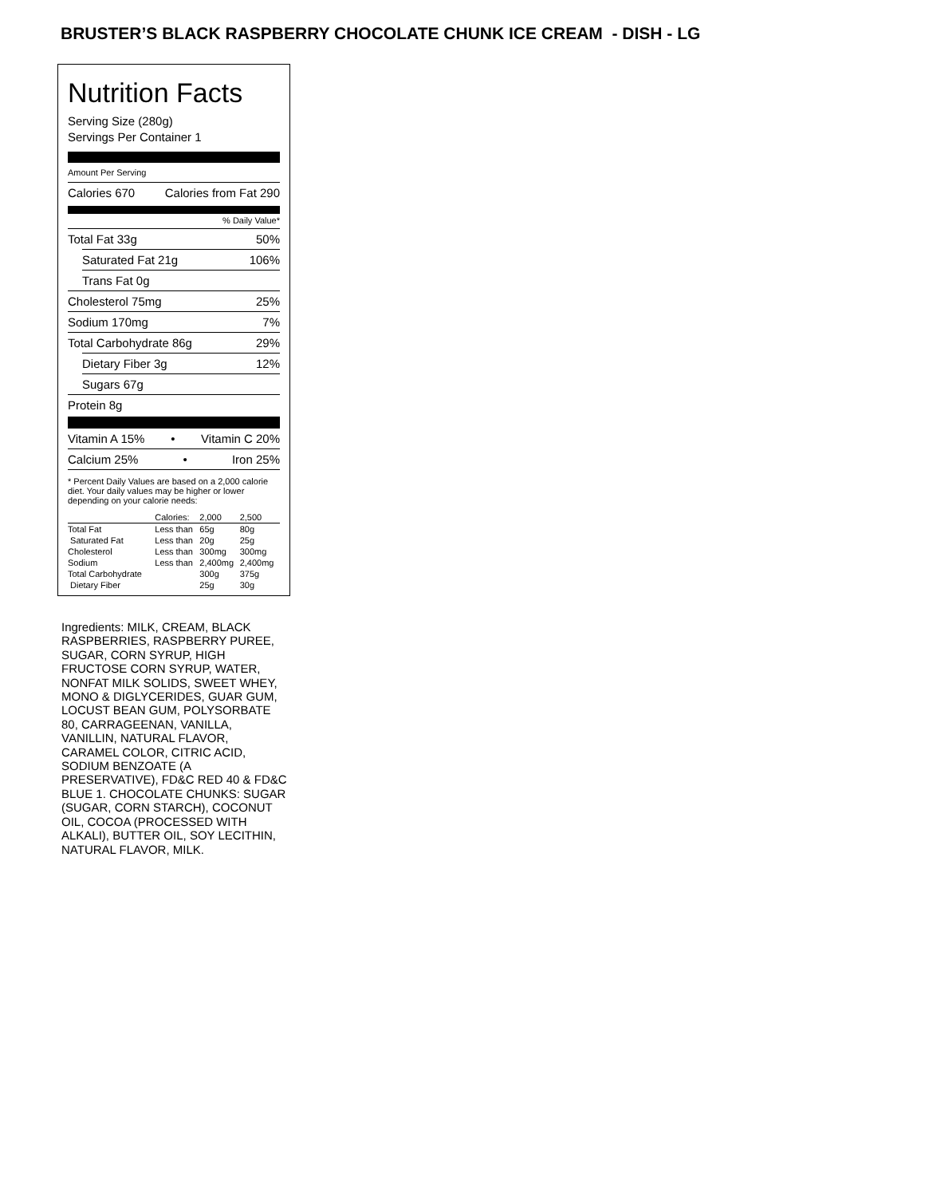BRUSTER’S BLACK RASPBERRY CHOCOLATE CHUNK ICE CREAM - DISH - LG
Nutrition Facts
Serving Size (280g)
Servings Per Container 1
Amount Per Serving
Calories 670 Calories from Fat 290
% Daily Value*
Total Fat 33g 50%
Saturated Fat 21g 106%
Trans Fat 0g
Cholesterol 75mg 25%
Sodium 170mg 7%
Total Carbohydrate 86g 29%
Dietary Fiber 3g 12%
Sugars 67g
Protein 8g
Vitamin A 15% • Vitamin C 20%
Calcium 25% • Iron 25%
* Percent Daily Values are based on a 2,000 calorie diet. Your daily values may be higher or lower depending on your calorie needs:
| | Calories: | 2,000 | 2,500 |
| --- | --- | --- | --- |
| Total Fat | Less than | 65g | 80g |
| Saturated Fat | Less than | 20g | 25g |
| Cholesterol | Less than | 300mg | 300mg |
| Sodium | Less than | 2,400mg | 2,400mg |
| Total Carbohydrate | | 300g | 375g |
| Dietary Fiber | | 25g | 30g |
Ingredients: MILK, CREAM, BLACK RASPBERRIES, RASPBERRY PUREE, SUGAR, CORN SYRUP, HIGH FRUCTOSE CORN SYRUP, WATER, NONFAT MILK SOLIDS, SWEET WHEY, MONO & DIGLYCERIDES, GUAR GUM, LOCUST BEAN GUM, POLYSORBATE 80, CARRAGEENAN, VANILLA, VANILLIN, NATURAL FLAVOR, CARAMEL COLOR, CITRIC ACID, SODIUM BENZOATE (A PRESERVATIVE), FD&C RED 40 & FD&C BLUE 1. CHOCOLATE CHUNKS: SUGAR (SUGAR, CORN STARCH), COCONUT OIL, COCOA (PROCESSED WITH ALKALI), BUTTER OIL, SOY LECITHIN, NATURAL FLAVOR, MILK.